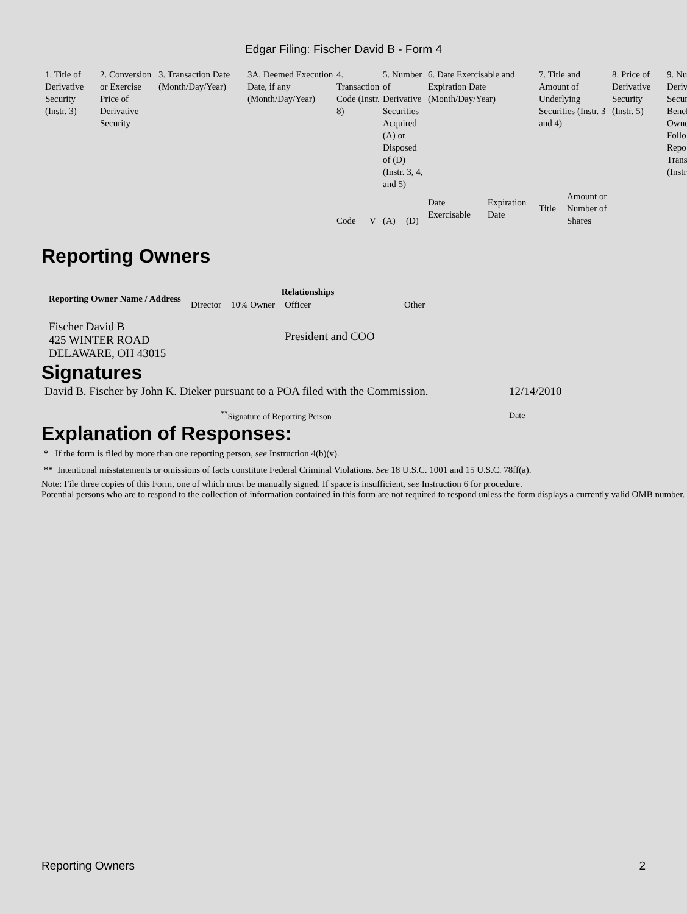Edgar Filing: Fischer David B - Form 4
| 1. Title of Derivative Security (Instr. 3) | 2. Conversion or Exercise Price of Derivative Security | 3. Transaction Date (Month/Day/Year) | 3A. Deemed Execution Date, if any (Month/Day/Year) | 4. Transaction Code (Instr. 8) | | 5. Number of Derivative Securities Acquired (A) or Disposed of (D) (Instr. 3, 4, and 5) | | 6. Date Exercisable and Expiration Date (Month/Day/Year) | | 7. Title and Amount of Underlying Securities (Instr. 3 and 4) | | 8. Price of Derivative Security (Instr. 5) | 9. Nu Deriv Secur Benef Owne Follo Repo Trans (Instr |
| | | | | Code | V | (A) | (D) | Date Exercisable | Expiration Date | Title | Amount or Number of Shares | | |
Reporting Owners
| Reporting Owner Name / Address | Relationships | | | |
| --- | --- | --- | --- | --- |
| | Director | 10% Owner | Officer | Other |
| Fischer David B 425 WINTER ROAD DELAWARE, OH 43015 | | | President and COO | |
Signatures
| David B. Fischer by John K. Dieker pursuant to a POA filed with the Commission. | 12/14/2010 |
| <sup>**</sup> Signature of Reporting Person | Date |
Explanation of Responses:
* If the form is filed by more than one reporting person, see Instruction 4(b)(v).
** Intentional misstatements or omissions of facts constitute Federal Criminal Violations. See 18 U.S.C. 1001 and 15 U.S.C. 78ff(a).
Note: File three copies of this Form, one of which must be manually signed. If space is insufficient, see Instruction 6 for procedure.
Potential persons who are to respond to the collection of information contained in this form are not required to respond unless the form displays a currently valid OMB number.
Reporting Owners 2